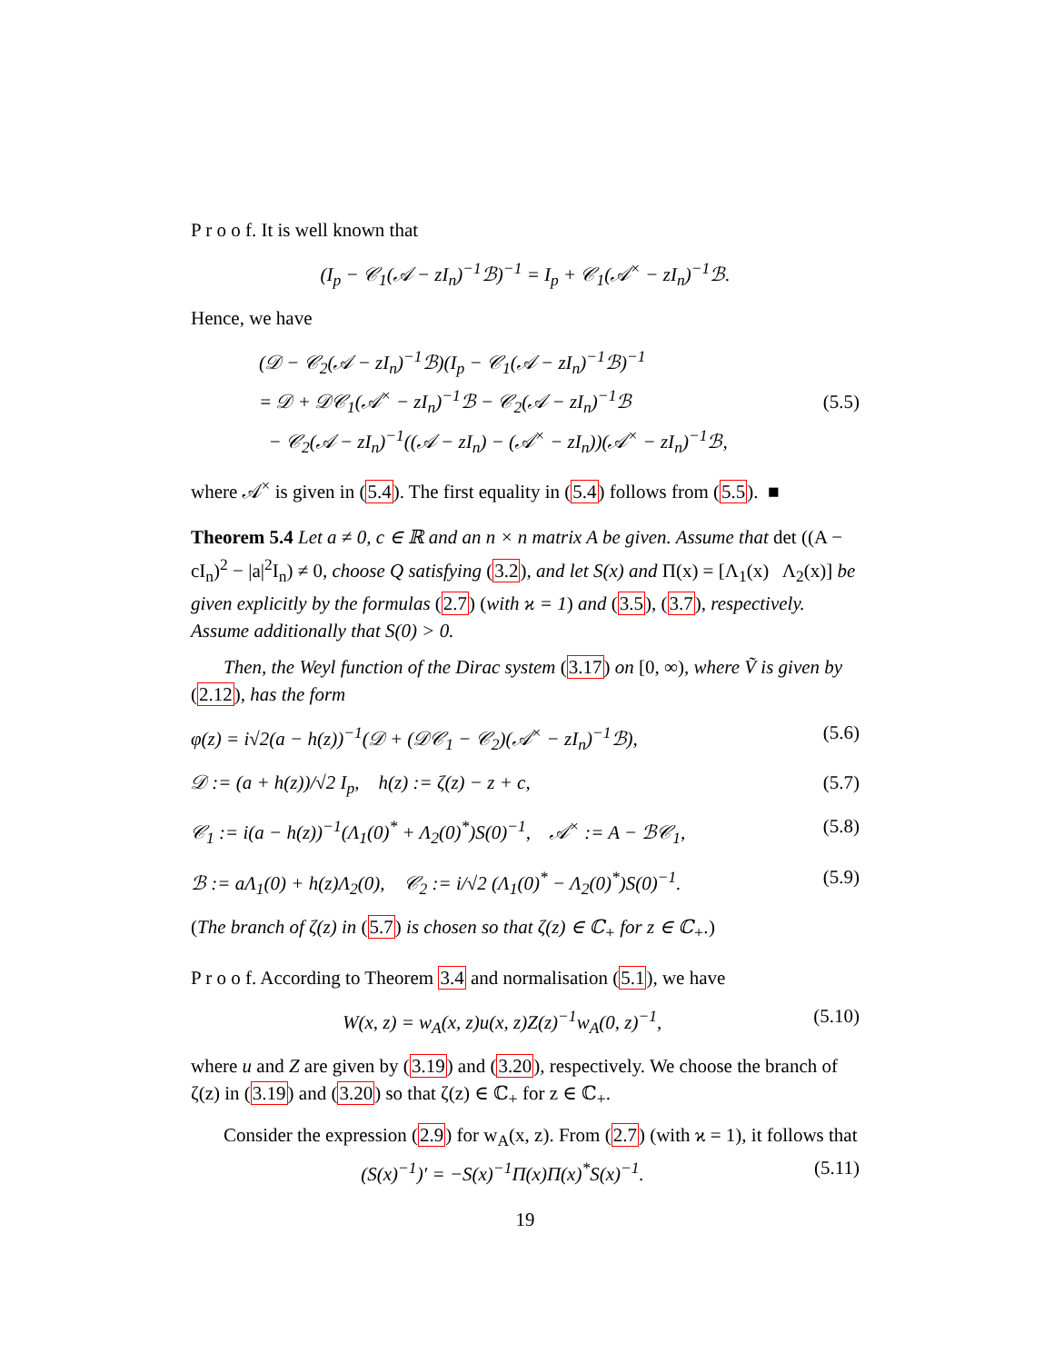P r o o f. It is well known that
(I<sub>p</sub> − 𝒞<sub>1</sub>(𝒜 − zI<sub>n</sub>)<sup>−1</sup>ℬ)<sup>−1</sup> = I<sub>p</sub> + 𝒞<sub>1</sub>(𝒜<sup>×</sup> − zI<sub>n</sub>)<sup>−1</sup>ℬ.
Hence, we have
(𝒟 − 𝒞<sub>2</sub>(𝒜 − zI<sub>n</sub>)<sup>−1</sup>ℬ)(I<sub>p</sub> − 𝒞<sub>1</sub>(𝒜 − zI<sub>n</sub>)<sup>−1</sup>ℬ)<sup>−1</sup>
= 𝒟 + 𝒟𝒞<sub>1</sub>(𝒜<sup>×</sup> − zI<sub>n</sub>)<sup>−1</sup>ℬ − 𝒞<sub>2</sub>(𝒜 − zI<sub>n</sub>)<sup>−1</sup>ℬ
− 𝒞<sub>2</sub>(𝒜 − zI<sub>n</sub>)<sup>−1</sup>((𝒜 − zI<sub>n</sub>) − (𝒜<sup>×</sup> − zI<sub>n</sub>))(𝒜<sup>×</sup> − zI<sub>n</sub>)<sup>−1</sup>ℬ, (5.5)
where 𝒜<sup>×</sup> is given in (5.4). The first equality in (5.4) follows from (5.5). ■
Theorem 5.4 Let a ≠ 0, c ∈ ℝ and an n × n matrix A be given. Assume that det ((A − cI<sub>n</sub>)<sup>2</sup> − |a|<sup>2</sup>I<sub>n</sub>) ≠ 0, choose Q satisfying (3.2), and let S(x) and Π(x) = [Λ<sub>1</sub>(x) Λ<sub>2</sub>(x)] be given explicitly by the formulas (2.7) (with ϰ = 1) and (3.5), (3.7), respectively. Assume additionally that S(0) > 0.
Then, the Weyl function of the Dirac system (3.17) on [0, ∞), where Ṽ is given by (2.12), has the form
φ(z) = i√2(a − h(z))<sup>−1</sup>(𝒟 + (𝒟𝒞<sub>1</sub> − 𝒞<sub>2</sub>)(𝒜<sup>×</sup> − zI<sub>n</sub>)<sup>−1</sup>ℬ), (5.6)
𝒟 := (a + h(z))/√2 I<sub>p</sub>, h(z) := ζ(z) − z + c, (5.7)
𝒞<sub>1</sub> := i(a − h(z))<sup>−1</sup>(Λ<sub>1</sub>(0)<sup>*</sup> + Λ<sub>2</sub>(0)<sup>*</sup>)S(0)<sup>−1</sup>, 𝒜<sup>×</sup> := A − ℬ𝒞<sub>1</sub>, (5.8)
ℬ := aΛ<sub>1</sub>(0) + h(z)Λ<sub>2</sub>(0), 𝒞<sub>2</sub> := i/√2 (Λ<sub>1</sub>(0)<sup>*</sup> − Λ<sub>2</sub>(0)<sup>*</sup>)S(0)<sup>−1</sup>. (5.9)
(The branch of ζ(z) in (5.7) is chosen so that ζ(z) ∈ ℂ<sub>+</sub> for z ∈ ℂ<sub>+</sub>.)
P r o o f. According to Theorem 3.4 and normalisation (5.1), we have
W(x, z) = w<sub>A</sub>(x, z)u(x, z)Z(z)<sup>−1</sup>w<sub>A</sub>(0, z)<sup>−1</sup>, (5.10)
where u and Z are given by (3.19) and (3.20), respectively. We choose the branch of ζ(z) in (3.19) and (3.20) so that ζ(z) ∈ ℂ<sub>+</sub> for z ∈ ℂ<sub>+</sub>.
Consider the expression (2.9) for w<sub>A</sub>(x, z). From (2.7) (with ϰ = 1), it follows that
(S(x)<sup>−1</sup>)′ = −S(x)<sup>−1</sup>Π(x)Π(x)<sup>*</sup>S(x)<sup>−1</sup>. (5.11)
19